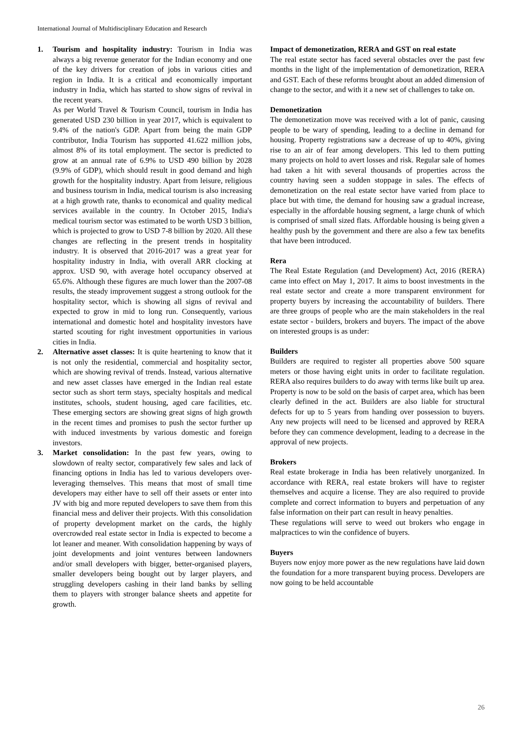International Journal of Multidisciplinary Education and Research
1. Tourism and hospitality industry: Tourism in India was always a big revenue generator for the Indian economy and one of the key drivers for creation of jobs in various cities and region in India. It is a critical and economically important industry in India, which has started to show signs of revival in the recent years.
As per World Travel & Tourism Council, tourism in India has generated USD 230 billion in year 2017, which is equivalent to 9.4% of the nation's GDP. Apart from being the main GDP contributor, India Tourism has supported 41.622 million jobs, almost 8% of its total employment. The sector is predicted to grow at an annual rate of 6.9% to USD 490 billion by 2028 (9.9% of GDP), which should result in good demand and high growth for the hospitality industry. Apart from leisure, religious and business tourism in India, medical tourism is also increasing at a high growth rate, thanks to economical and quality medical services available in the country. In October 2015, India's medical tourism sector was estimated to be worth USD 3 billion, which is projected to grow to USD 7-8 billion by 2020. All these changes are reflecting in the present trends in hospitality industry. It is observed that 2016-2017 was a great year for hospitality industry in India, with overall ARR clocking at approx. USD 90, with average hotel occupancy observed at 65.6%. Although these figures are much lower than the 2007-08 results, the steady improvement suggest a strong outlook for the hospitality sector, which is showing all signs of revival and expected to grow in mid to long run. Consequently, various international and domestic hotel and hospitality investors have started scouting for right investment opportunities in various cities in India.
2. Alternative asset classes: It is quite heartening to know that it is not only the residential, commercial and hospitality sector, which are showing revival of trends. Instead, various alternative and new asset classes have emerged in the Indian real estate sector such as short term stays, specialty hospitals and medical institutes, schools, student housing, aged care facilities, etc. These emerging sectors are showing great signs of high growth in the recent times and promises to push the sector further up with induced investments by various domestic and foreign investors.
3. Market consolidation: In the past few years, owing to slowdown of realty sector, comparatively few sales and lack of financing options in India has led to various developers over-leveraging themselves. This means that most of small time developers may either have to sell off their assets or enter into JV with big and more reputed developers to save them from this financial mess and deliver their projects. With this consolidation of property development market on the cards, the highly overcrowded real estate sector in India is expected to become a lot leaner and meaner. With consolidation happening by ways of joint developments and joint ventures between landowners and/or small developers with bigger, better-organised players, smaller developers being bought out by larger players, and struggling developers cashing in their land banks by selling them to players with stronger balance sheets and appetite for growth.
Impact of demonetization, RERA and GST on real estate
The real estate sector has faced several obstacles over the past few months in the light of the implementation of demonetization, RERA and GST. Each of these reforms brought about an added dimension of change to the sector, and with it a new set of challenges to take on.
Demonetization
The demonetization move was received with a lot of panic, causing people to be wary of spending, leading to a decline in demand for housing. Property registrations saw a decrease of up to 40%, giving rise to an air of fear among developers. This led to them putting many projects on hold to avert losses and risk. Regular sale of homes had taken a hit with several thousands of properties across the country having seen a sudden stoppage in sales. The effects of demonetization on the real estate sector have varied from place to place but with time, the demand for housing saw a gradual increase, especially in the affordable housing segment, a large chunk of which is comprised of small sized flats. Affordable housing is being given a healthy push by the government and there are also a few tax benefits that have been introduced.
Rera
The Real Estate Regulation (and Development) Act, 2016 (RERA) came into effect on May 1, 2017. It aims to boost investments in the real estate sector and create a more transparent environment for property buyers by increasing the accountability of builders. There are three groups of people who are the main stakeholders in the real estate sector - builders, brokers and buyers. The impact of the above on interested groups is as under:
Builders
Builders are required to register all properties above 500 square meters or those having eight units in order to facilitate regulation. RERA also requires builders to do away with terms like built up area. Property is now to be sold on the basis of carpet area, which has been clearly defined in the act. Builders are also liable for structural defects for up to 5 years from handing over possession to buyers. Any new projects will need to be licensed and approved by RERA before they can commence development, leading to a decrease in the approval of new projects.
Brokers
Real estate brokerage in India has been relatively unorganized. In accordance with RERA, real estate brokers will have to register themselves and acquire a license. They are also required to provide complete and correct information to buyers and perpetuation of any false information on their part can result in heavy penalties.
These regulations will serve to weed out brokers who engage in malpractices to win the confidence of buyers.
Buyers
Buyers now enjoy more power as the new regulations have laid down the foundation for a more transparent buying process. Developers are now going to be held accountable
26